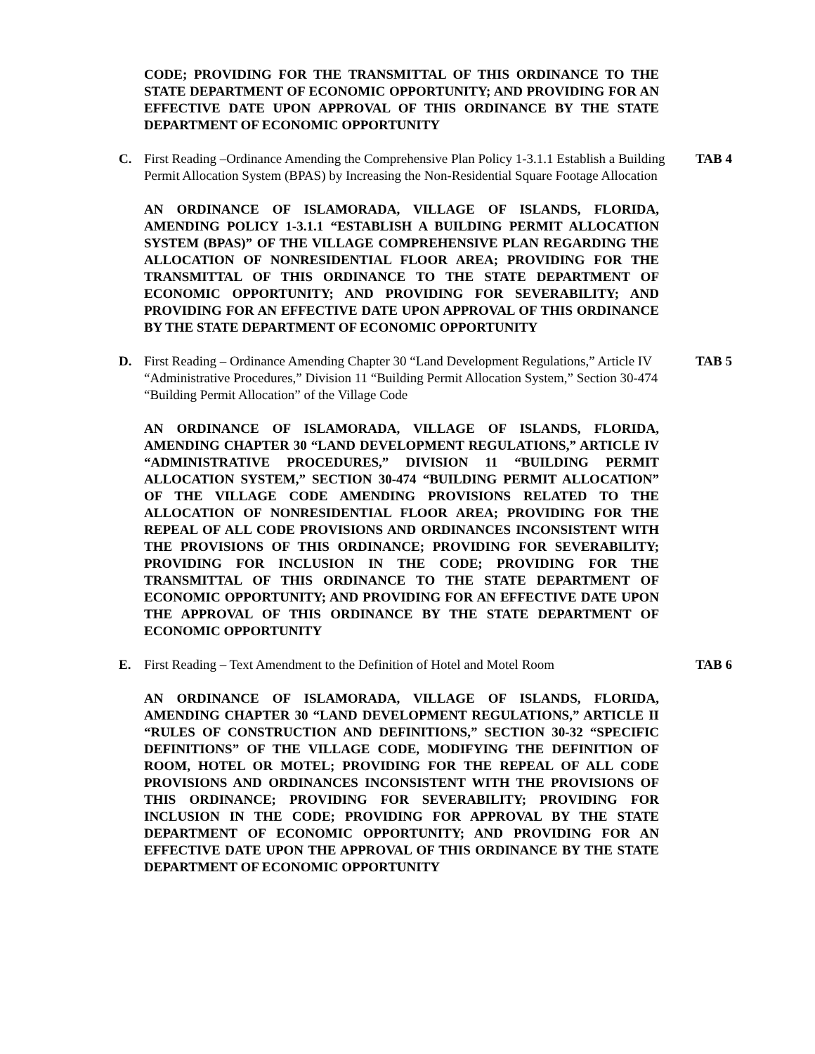CODE; PROVIDING FOR THE TRANSMITTAL OF THIS ORDINANCE TO THE STATE DEPARTMENT OF ECONOMIC OPPORTUNITY; AND PROVIDING FOR AN EFFECTIVE DATE UPON APPROVAL OF THIS ORDINANCE BY THE STATE DEPARTMENT OF ECONOMIC OPPORTUNITY
C. First Reading –Ordinance Amending the Comprehensive Plan Policy 1-3.1.1 Establish a Building Permit Allocation System (BPAS) by Increasing the Non-Residential Square Footage Allocation
TAB 4
AN ORDINANCE OF ISLAMORADA, VILLAGE OF ISLANDS, FLORIDA, AMENDING POLICY 1-3.1.1 “ESTABLISH A BUILDING PERMIT ALLOCATION SYSTEM (BPAS)” OF THE VILLAGE COMPREHENSIVE PLAN REGARDING THE ALLOCATION OF NONRESIDENTIAL FLOOR AREA; PROVIDING FOR THE TRANSMITTAL OF THIS ORDINANCE TO THE STATE DEPARTMENT OF ECONOMIC OPPORTUNITY; AND PROVIDING FOR SEVERABILITY; AND PROVIDING FOR AN EFFECTIVE DATE UPON APPROVAL OF THIS ORDINANCE BY THE STATE DEPARTMENT OF ECONOMIC OPPORTUNITY
D. First Reading – Ordinance Amending Chapter 30 “Land Development Regulations,” Article IV “Administrative Procedures,” Division 11 “Building Permit Allocation System,” Section 30-474 “Building Permit Allocation” of the Village Code
TAB 5
AN ORDINANCE OF ISLAMORADA, VILLAGE OF ISLANDS, FLORIDA, AMENDING CHAPTER 30 “LAND DEVELOPMENT REGULATIONS,” ARTICLE IV “ADMINISTRATIVE PROCEDURES,” DIVISION 11 “BUILDING PERMIT ALLOCATION SYSTEM,” SECTION 30-474 “BUILDING PERMIT ALLOCATION” OF THE VILLAGE CODE AMENDING PROVISIONS RELATED TO THE ALLOCATION OF NONRESIDENTIAL FLOOR AREA; PROVIDING FOR THE REPEAL OF ALL CODE PROVISIONS AND ORDINANCES INCONSISTENT WITH THE PROVISIONS OF THIS ORDINANCE; PROVIDING FOR SEVERABILITY; PROVIDING FOR INCLUSION IN THE CODE; PROVIDING FOR THE TRANSMITTAL OF THIS ORDINANCE TO THE STATE DEPARTMENT OF ECONOMIC OPPORTUNITY; AND PROVIDING FOR AN EFFECTIVE DATE UPON THE APPROVAL OF THIS ORDINANCE BY THE STATE DEPARTMENT OF ECONOMIC OPPORTUNITY
E. First Reading – Text Amendment to the Definition of Hotel and Motel Room
TAB 6
AN ORDINANCE OF ISLAMORADA, VILLAGE OF ISLANDS, FLORIDA, AMENDING CHAPTER 30 “LAND DEVELOPMENT REGULATIONS,” ARTICLE II “RULES OF CONSTRUCTION AND DEFINITIONS,” SECTION 30-32 “SPECIFIC DEFINITIONS” OF THE VILLAGE CODE, MODIFYING THE DEFINITION OF ROOM, HOTEL OR MOTEL; PROVIDING FOR THE REPEAL OF ALL CODE PROVISIONS AND ORDINANCES INCONSISTENT WITH THE PROVISIONS OF THIS ORDINANCE; PROVIDING FOR SEVERABILITY; PROVIDING FOR INCLUSION IN THE CODE; PROVIDING FOR APPROVAL BY THE STATE DEPARTMENT OF ECONOMIC OPPORTUNITY; AND PROVIDING FOR AN EFFECTIVE DATE UPON THE APPROVAL OF THIS ORDINANCE BY THE STATE DEPARTMENT OF ECONOMIC OPPORTUNITY